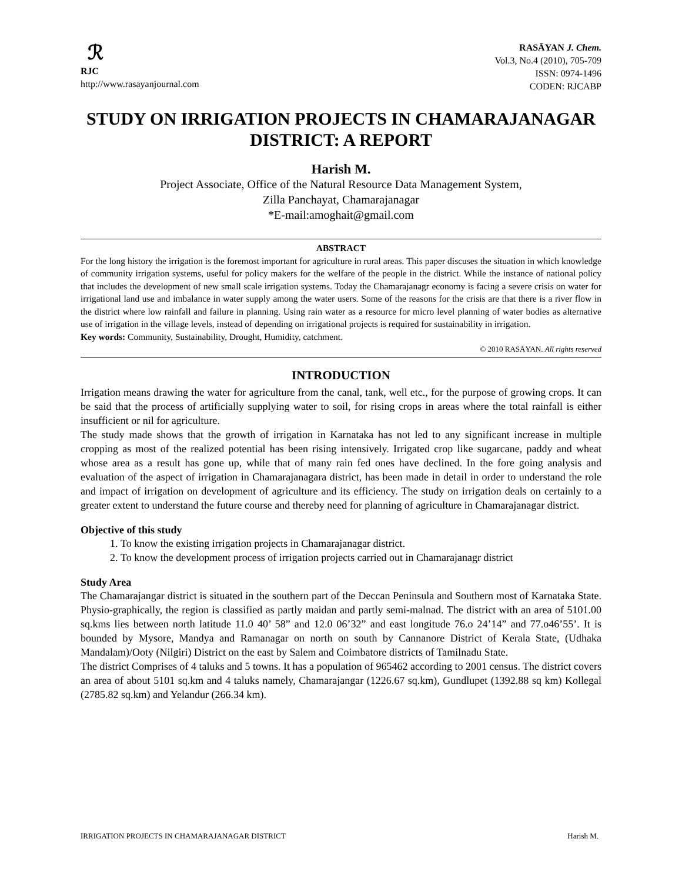ℛ
RJC
http://www.rasayanjournal.com
RASĀYAN J. Chem.
Vol.3, No.4 (2010), 705-709
ISSN: 0974-1496
CODEN: RJCABP
STUDY ON IRRIGATION PROJECTS IN CHAMARAJANAGAR DISTRICT: A REPORT
Harish M.
Project Associate, Office of the Natural Resource Data Management System,
Zilla Panchayat, Chamarajanagar
*E-mail:amoghait@gmail.com
ABSTRACT
For the long history the irrigation is the foremost important for agriculture in rural areas. This paper discuses the situation in which knowledge of community irrigation systems, useful for policy makers for the welfare of the people in the district. While the instance of national policy that includes the development of new small scale irrigation systems. Today the Chamarajanagr economy is facing a severe crisis on water for irrigational land use and imbalance in water supply among the water users. Some of the reasons for the crisis are that there is a river flow in the district where low rainfall and failure in planning. Using rain water as a resource for micro level planning of water bodies as alternative use of irrigation in the village levels, instead of depending on irrigational projects is required for sustainability in irrigation.
Key words: Community, Sustainability, Drought, Humidity, catchment.
© 2010 RASĀYAN. All rights reserved
INTRODUCTION
Irrigation means drawing the water for agriculture from the canal, tank, well etc., for the purpose of growing crops. It can be said that the process of artificially supplying water to soil, for rising crops in areas where the total rainfall is either insufficient or nil for agriculture.
The study made shows that the growth of irrigation in Karnataka has not led to any significant increase in multiple cropping as most of the realized potential has been rising intensively. Irrigated crop like sugarcane, paddy and wheat whose area as a result has gone up, while that of many rain fed ones have declined. In the fore going analysis and evaluation of the aspect of irrigation in Chamarajanagara district, has been made in detail in order to understand the role and impact of irrigation on development of agriculture and its efficiency. The study on irrigation deals on certainly to a greater extent to understand the future course and thereby need for planning of agriculture in Chamarajanagar district.
Objective of this study
1. To know the existing irrigation projects in Chamarajanagar district.
2. To know the development process of irrigation projects carried out in Chamarajanagr district
Study Area
The Chamarajangar district is situated in the southern part of the Deccan Peninsula and Southern most of Karnataka State. Physio-graphically, the region is classified as partly maidan and partly semi-malnad. The district with an area of 5101.00 sq.kms lies between north latitude 11.0 40’ 58” and 12.0 06’32” and east longitude 76.o 24’14” and 77.o46’55’. It is bounded by Mysore, Mandya and Ramanagar on north on south by Cannanore District of Kerala State, (Udhaka Mandalam)/Ooty (Nilgiri) District on the east by Salem and Coimbatore districts of Tamilnadu State.
The district Comprises of 4 taluks and 5 towns. It has a population of 965462 according to 2001 census. The district covers an area of about 5101 sq.km and 4 taluks namely, Chamarajangar (1226.67 sq.km), Gundlupet (1392.88 sq km) Kollegal (2785.82 sq.km) and Yelandur (266.34 km).
IRRIGATION PROJECTS IN CHAMARAJANAGAR DISTRICT Harish M.